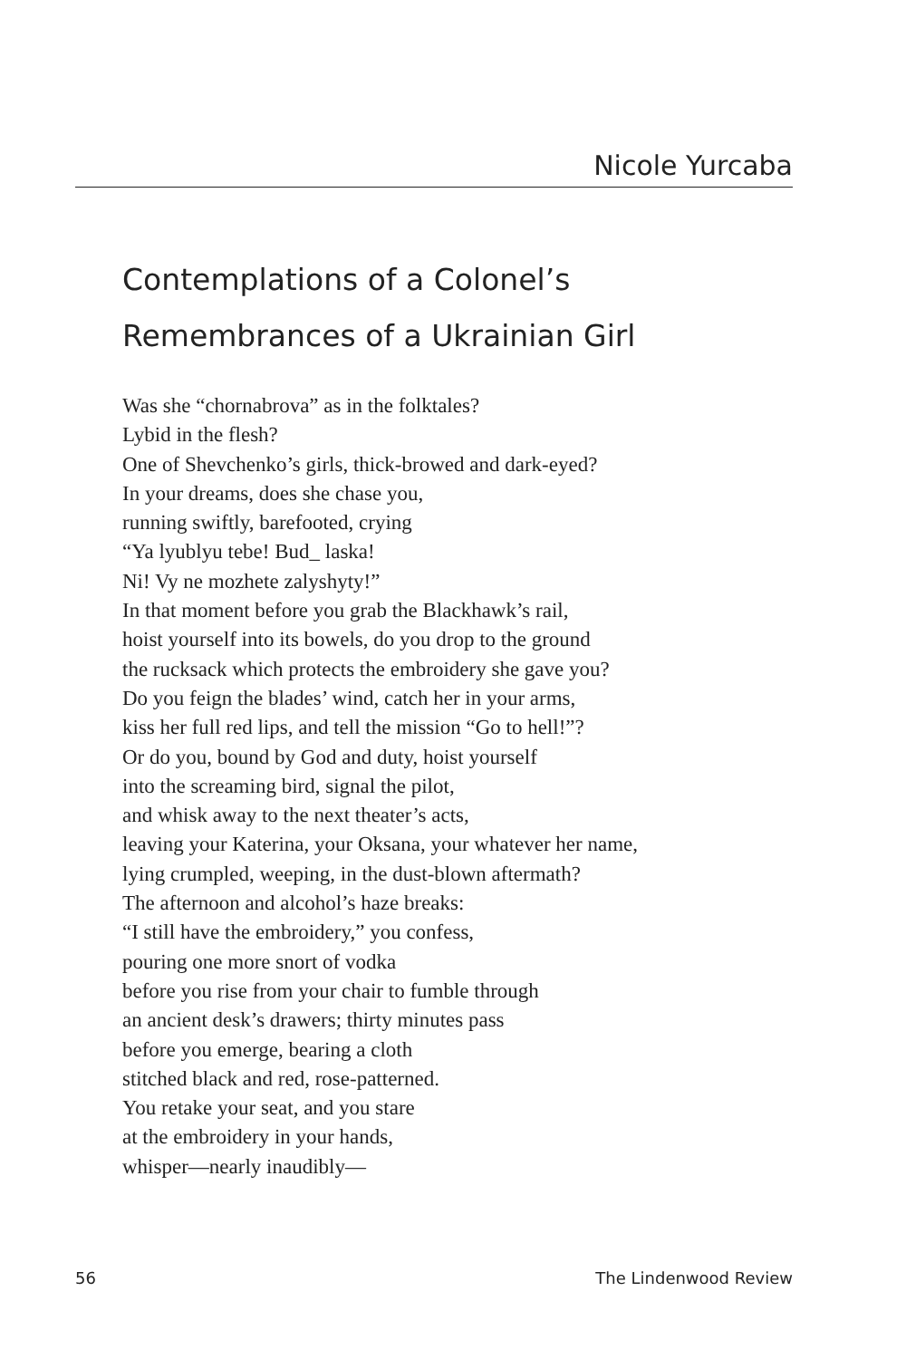Nicole Yurcaba
Contemplations of a Colonel’s Remembrances of a Ukrainian Girl
Was she “chornabrova” as in the folktales?
Lybid in the flesh?
One of Shevchenko’s girls, thick-browed and dark-eyed?
In your dreams, does she chase you,
running swiftly, barefooted, crying
“Ya lyublyu tebe! Bud_ laska!
Ni! Vy ne mozhete zalyshyty!”
In that moment before you grab the Blackhawk’s rail,
hoist yourself into its bowels, do you drop to the ground
the rucksack which protects the embroidery she gave you?
Do you feign the blades’ wind, catch her in your arms,
kiss her full red lips, and tell the mission “Go to hell!”?
Or do you, bound by God and duty, hoist yourself
into the screaming bird, signal the pilot,
and whisk away to the next theater’s acts,
leaving your Katerina, your Oksana, your whatever her name,
lying crumpled, weeping, in the dust-blown aftermath?
The afternoon and alcohol’s haze breaks:
“I still have the embroidery,” you confess,
pouring one more snort of vodka
before you rise from your chair to fumble through
an ancient desk’s drawers; thirty minutes pass
before you emerge, bearing a cloth
stitched black and red, rose-patterned.
You retake your seat, and you stare
at the embroidery in your hands,
whisper—nearly inaudibly—
56 The Lindenwood Review